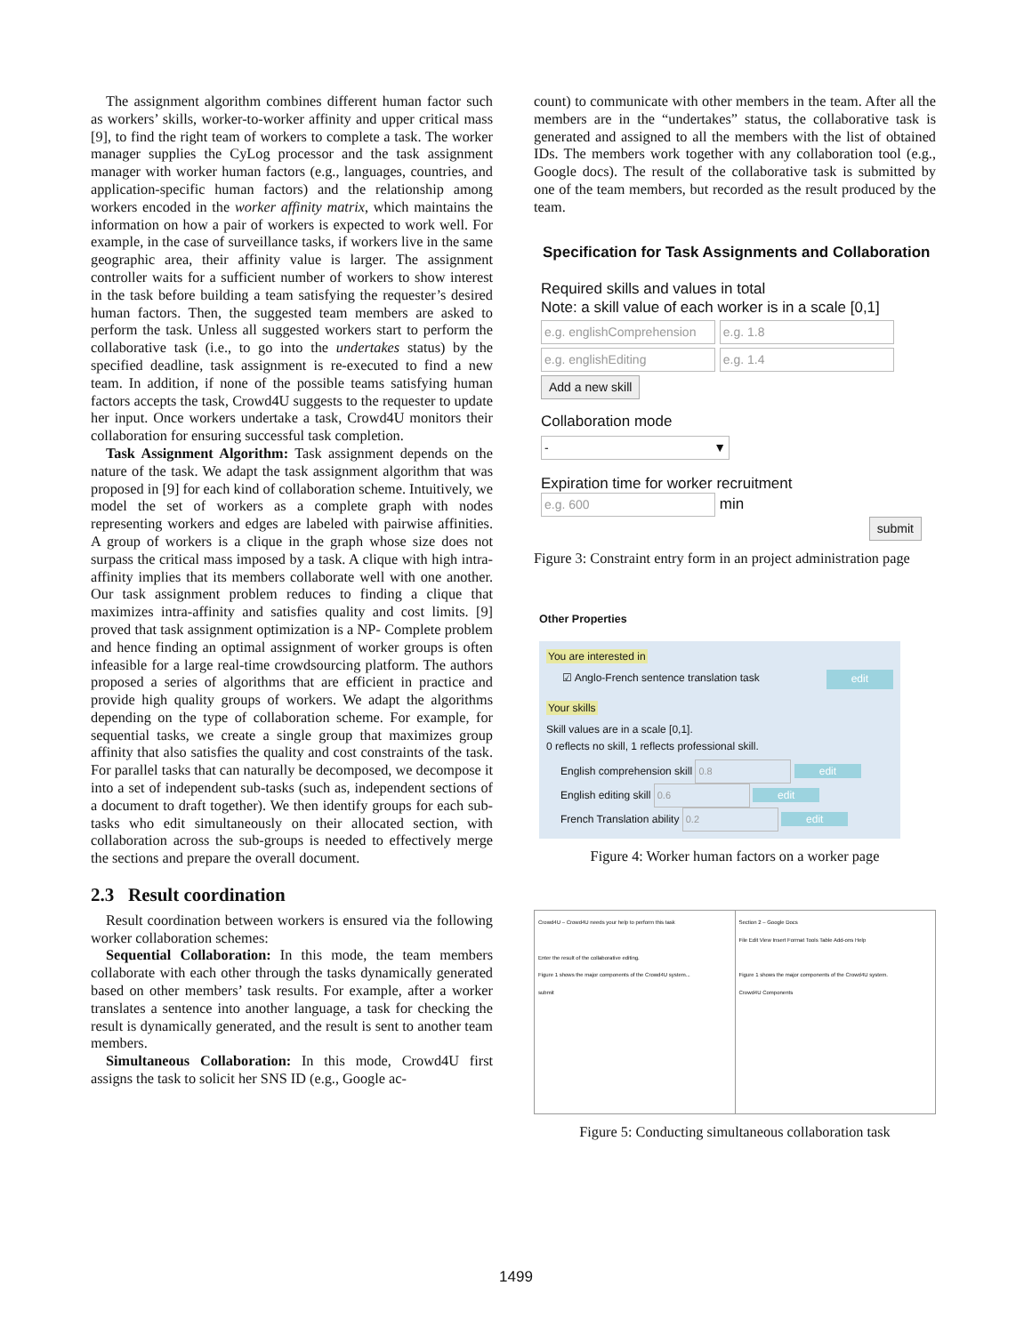The assignment algorithm combines different human factor such as workers’ skills, worker-to-worker affinity and upper critical mass [9], to find the right team of workers to complete a task. The worker manager supplies the CyLog processor and the task assignment manager with worker human factors (e.g., languages, countries, and application-specific human factors) and the relationship among workers encoded in the worker affinity matrix, which maintains the information on how a pair of workers is expected to work well. For example, in the case of surveillance tasks, if workers live in the same geographic area, their affinity value is larger. The assignment controller waits for a sufficient number of workers to show interest in the task before building a team satisfying the requester’s desired human factors. Then, the suggested team members are asked to perform the task. Unless all suggested workers start to perform the collaborative task (i.e., to go into the undertakes status) by the specified deadline, task assignment is re-executed to find a new team. In addition, if none of the possible teams satisfying human factors accepts the task, Crowd4U suggests to the requester to update her input. Once workers undertake a task, Crowd4U monitors their collaboration for ensuring successful task completion.
Task Assignment Algorithm: Task assignment depends on the nature of the task. We adapt the task assignment algorithm that was proposed in [9] for each kind of collaboration scheme. Intuitively, we model the set of workers as a complete graph with nodes representing workers and edges are labeled with pairwise affinities. A group of workers is a clique in the graph whose size does not surpass the critical mass imposed by a task. A clique with high intra-affinity implies that its members collaborate well with one another. Our task assignment problem reduces to finding a clique that maximizes intra-affinity and satisfies quality and cost limits. [9] proved that task assignment optimization is a NP- Complete problem and hence finding an optimal assignment of worker groups is often infeasible for a large real-time crowdsourcing platform. The authors proposed a series of algorithms that are efficient in practice and provide high quality groups of workers. We adapt the algorithms depending on the type of collaboration scheme. For example, for sequential tasks, we create a single group that maximizes group affinity that also satisfies the quality and cost constraints of the task. For parallel tasks that can naturally be decomposed, we decompose it into a set of independent sub-tasks (such as, independent sections of a document to draft together). We then identify groups for each sub-tasks who edit simultaneously on their allocated section, with collaboration across the sub-groups is needed to effectively merge the sections and prepare the overall document.
2.3 Result coordination
Result coordination between workers is ensured via the following worker collaboration schemes:
Sequential Collaboration: In this mode, the team members collaborate with each other through the tasks dynamically generated based on other members’ task results. For example, after a worker translates a sentence into another language, a task for checking the result is dynamically generated, and the result is sent to another team members.
Simultaneous Collaboration: In this mode, Crowd4U first assigns the task to solicit her SNS ID (e.g., Google ac-
count) to communicate with other members in the team. After all the members are in the “undertakes” status, the collaborative task is generated and assigned to all the members with the list of obtained IDs. The members work together with any collaboration tool (e.g., Google docs). The result of the collaborative task is submitted by one of the team members, but recorded as the result produced by the team.
Specification for Task Assignments and Collaboration
Required skills and values in total
Note: a skill value of each worker is in a scale [0,1]
e.g. englishComprehension e.g. 1.8
e.g. englishEditing e.g. 1.4
Add a new skill
Collaboration mode
- ▼
Expiration time for worker recruitment
e.g. 600 min
submit
Figure 3: Constraint entry form in an project administration page
Other Properties
You are interested in
☑ Anglo-French sentence translation task edit
Your skills
Skill values are in a scale [0,1].
0 reflects no skill, 1 reflects professional skill.
English comprehension skill 0.8 edit
English editing skill 0.6 edit
French Translation ability 0.2 edit
Figure 4: Worker human factors on a worker page
Crowd4U – Crowd4U needs your help to perform this task
Enter the result of the collaborative editing.
Figure 1 shows the major components of the Crowd4U system...
submit
Section 2 – Google Docs
File Edit View Insert Format Tools Table Add-ons Help
Figure 1 shows the major components of the Crowd4U system.
Crowd4U Components
Figure 5: Conducting simultaneous collaboration task
1499